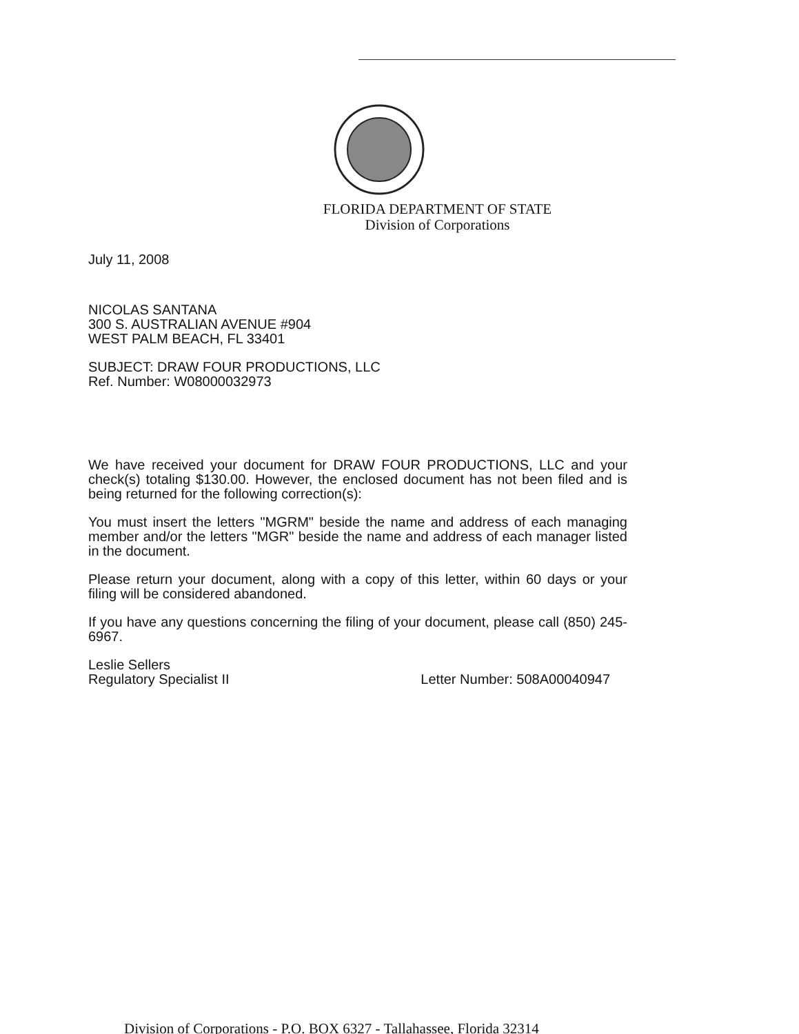FLORIDA DEPARTMENT OF STATE
Division of Corporations
July 11, 2008
NICOLAS SANTANA
300 S. AUSTRALIAN AVENUE #904
WEST PALM BEACH, FL 33401
SUBJECT: DRAW FOUR PRODUCTIONS, LLC
Ref. Number: W08000032973
We have received your document for DRAW FOUR PRODUCTIONS, LLC and your check(s) totaling $130.00. However, the enclosed document has not been filed and is being returned for the following correction(s):
You must insert the letters "MGRM" beside the name and address of each managing member and/or the letters "MGR" beside the name and address of each manager listed in the document.
Please return your document, along with a copy of this letter, within 60 days or your filing will be considered abandoned.
If you have any questions concerning the filing of your document, please call (850) 245-6967.
Leslie Sellers
Regulatory Specialist II Letter Number: 508A00040947
Division of Corporations - P.O. BOX 6327 - Tallahassee, Florida 32314